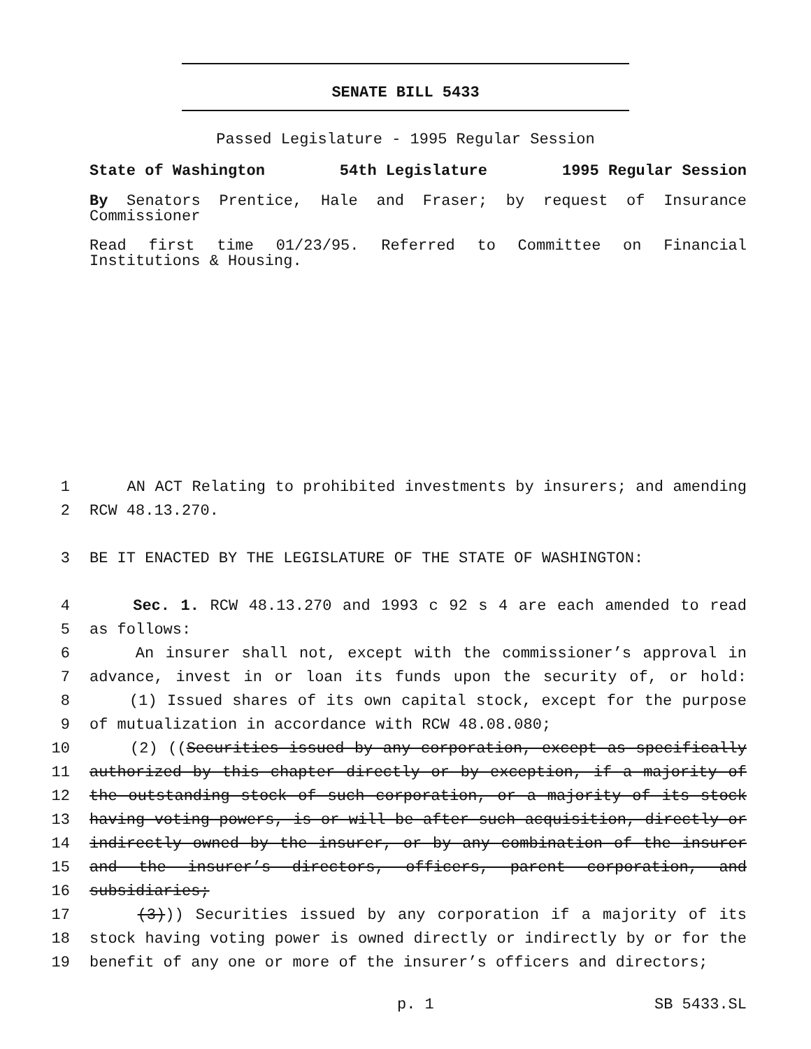SENATE BILL 5433
Passed Legislature - 1995 Regular Session
State of Washington 54th Legislature 1995 Regular Session
By Senators Prentice, Hale and Fraser; by request of Insurance Commissioner
Read first time 01/23/95. Referred to Committee on Financial Institutions & Housing.
1 AN ACT Relating to prohibited investments by insurers; and amending
2 RCW 48.13.270.
3 BE IT ENACTED BY THE LEGISLATURE OF THE STATE OF WASHINGTON:
4 Sec. 1. RCW 48.13.270 and 1993 c 92 s 4 are each amended to read
5 as follows:
6 An insurer shall not, except with the commissioner’s approval in
7 advance, invest in or loan its funds upon the security of, or hold:
8 (1) Issued shares of its own capital stock, except for the purpose
9 of mutualization in accordance with RCW 48.08.080;
10 (2) ((Securities issued by any corporation, except as specifically
11 authorized by this chapter directly or by exception, if a majority of
12 the outstanding stock of such corporation, or a majority of its stock
13 having voting powers, is or will be after such acquisition, directly or
14 indirectly owned by the insurer, or by any combination of the insurer
15 and the insurer’s directors, officers, parent corporation, and
16 subsidiaries;
17 (3))) Securities issued by any corporation if a majority of its
18 stock having voting power is owned directly or indirectly by or for the
19 benefit of any one or more of the insurer’s officers and directors;
p. 1 SB 5433.SL